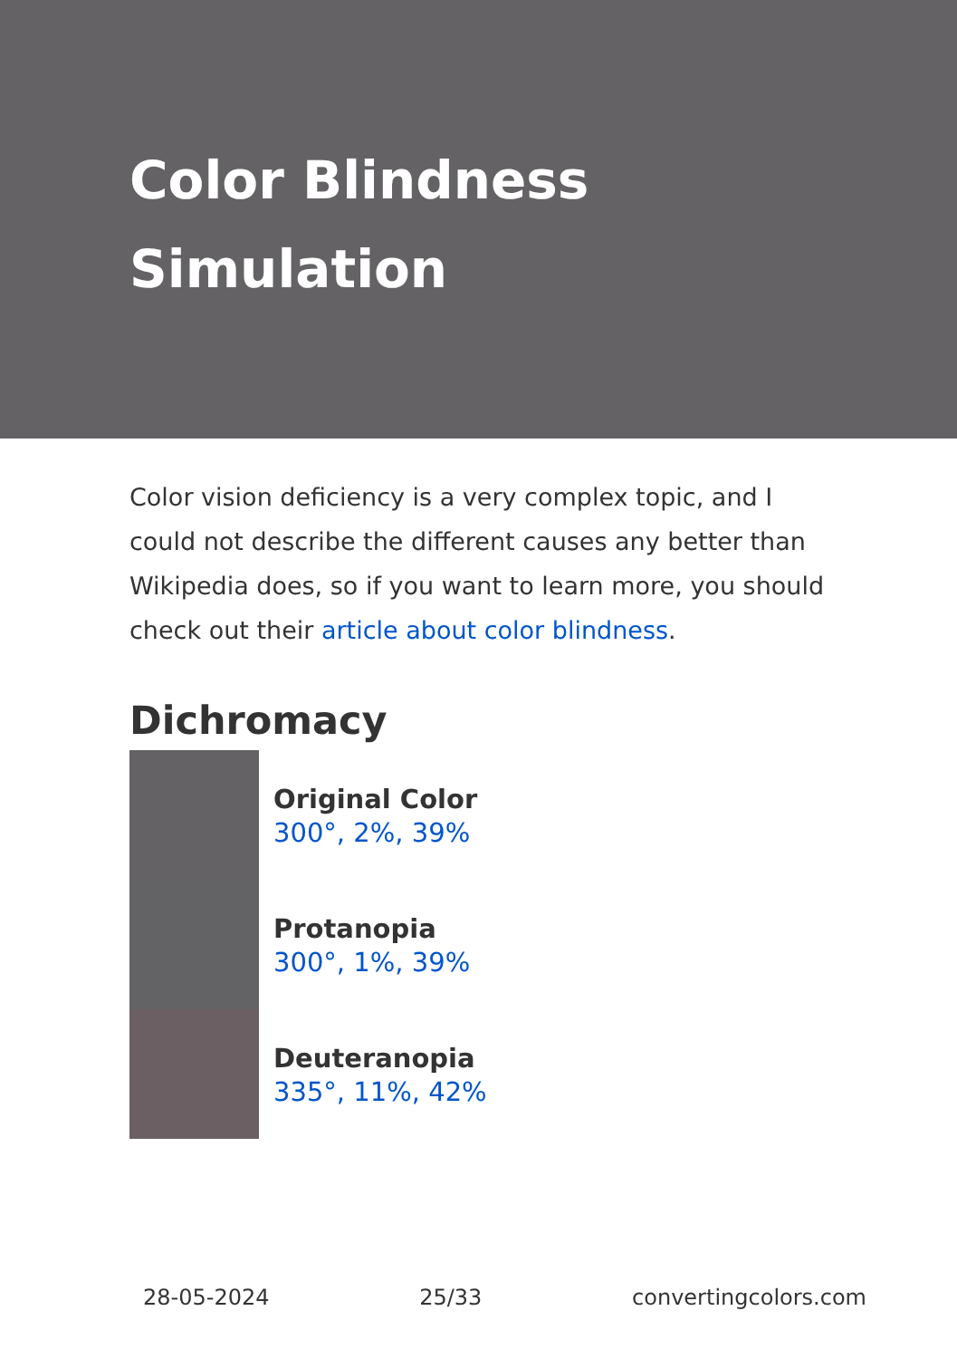Color Blindness Simulation
Color vision deficiency is a very complex topic, and I could not describe the different causes any better than Wikipedia does, so if you want to learn more, you should check out their article about color blindness.
Dichromacy
Original Color
300°, 2%, 39%
Protanopia
300°, 1%, 39%
Deuteranopia
335°, 11%, 42%
28-05-2024 25/33 convertingcolors.com